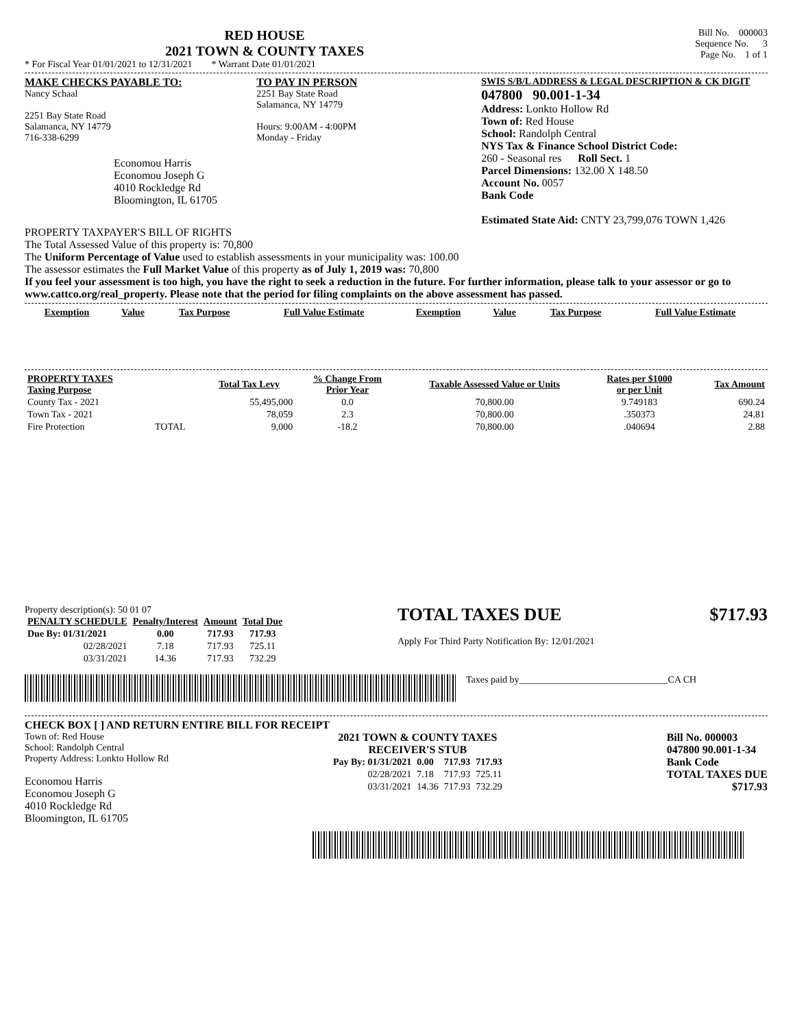RED HOUSE
2021 TOWN & COUNTY TAXES
* For Fiscal Year 01/01/2021 to 12/31/2021 * Warrant Date 01/01/2021
Bill No. 000003
Sequence No. 3
Page No. 1 of 1
MAKE CHECKS PAYABLE TO:
Nancy Schaal
2251 Bay State Road
Salamanca, NY 14779
716-338-6299
Economou Harris
Economou Joseph G
4010 Rockledge Rd
Bloomington, IL 61705
TO PAY IN PERSON
2251 Bay State Road
Salamanca, NY 14779
Hours: 9:00AM - 4:00PM
Monday - Friday
SWIS S/B/L ADDRESS & LEGAL DESCRIPTION & CK DIGIT
047800 90.001-1-34
Address: Lonkto Hollow Rd
Town of: Red House
School: Randolph Central
NYS Tax & Finance School District Code:
260 - Seasonal res Roll Sect. 1
Parcel Dimensions: 132.00 X 148.50
Account No. 0057
Bank Code
Estimated State Aid: CNTY 23,799,076 TOWN 1,426
PROPERTY TAXPAYER'S BILL OF RIGHTS
The Total Assessed Value of this property is: 70,800
The Uniform Percentage of Value used to establish assessments in your municipality was: 100.00
The assessor estimates the Full Market Value of this property as of July 1, 2019 was: 70,800
If you feel your assessment is too high, you have the right to seek a reduction in the future. For further information, please talk to your assessor or go to www.cattco.org/real_property. Please note that the period for filing complaints on the above assessment has passed.
| Exemption | Value | Tax Purpose | Full Value Estimate | Exemption | Value | Tax Purpose | Full Value Estimate |
| --- | --- | --- | --- | --- | --- | --- | --- |
| PROPERTY TAXES Taxing Purpose | | Total Tax Levy | % Change From Prior Year | Taxable Assessed Value or Units | Rates per $1000 or per Unit | Tax Amount |
| --- | --- | --- | --- | --- | --- | --- |
| County Tax - 2021 | | 55,495,000 | 0.0 | 70,800.00 | 9.749183 | 690.24 |
| Town Tax - 2021 | | 78,059 | 2.3 | 70,800.00 | .350373 | 24.81 |
| Fire Protection | TOTAL | 9,000 | -18.2 | 70,800.00 | .040694 | 2.88 |
Property description(s): 50 01 07
| PENALTY SCHEDULE | Penalty/Interest | Amount | Total Due |
| --- | --- | --- | --- |
| Due By: 01/31/2021 | 0.00 | 717.93 | 717.93 |
| 02/28/2021 | 7.18 | 717.93 | 725.11 |
| 03/31/2021 | 14.36 | 717.93 | 732.29 |
TOTAL TAXES DUE $717.93
Apply For Third Party Notification By: 12/01/2021
Taxes paid by_______________________________CA CH
CHECK BOX [ ] AND RETURN ENTIRE BILL FOR RECEIPT
Town of: Red House
School: Randolph Central
Property Address: Lonkto Hollow Rd
Economou Harris
Economou Joseph G
4010 Rockledge Rd
Bloomington, IL 61705
2021 TOWN & COUNTY TAXES
RECEIVER'S STUB
| Pay By: 01/31/2021 | 0.00 | 717.93 | 717.93 |
| 02/28/2021 | 7.18 | 717.93 | 725.11 |
| 03/31/2021 | 14.36 | 717.93 | 732.29 |
Bill No. 000003
047800 90.001-1-34
Bank Code
TOTAL TAXES DUE
$717.93